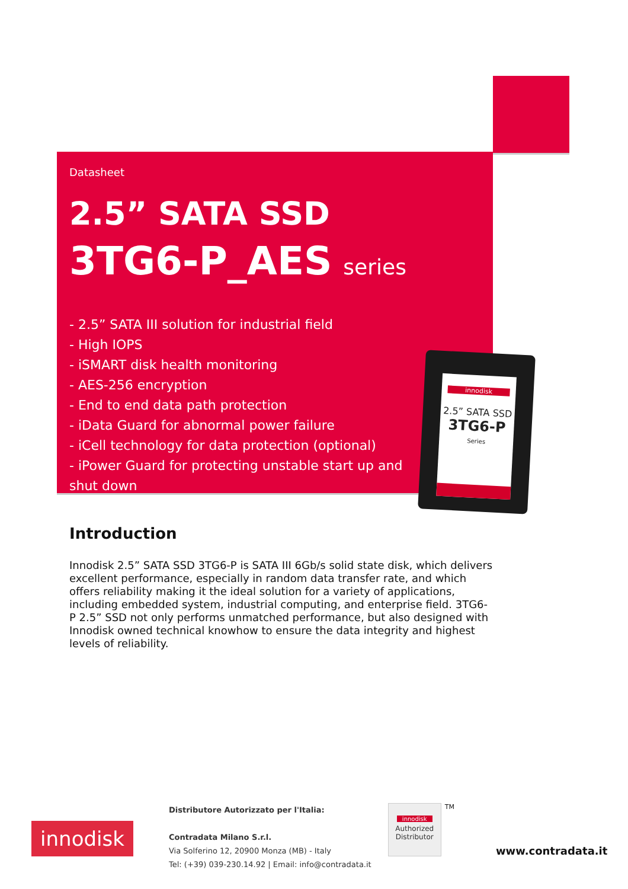Datasheet
2.5” SATA SSD
3TG6-P_AES series
- 2.5” SATA III solution for industrial field
- High IOPS
- iSMART disk health monitoring
- AES-256 encryption
- End to end data path protection
- iData Guard for abnormal power failure
- iCell technology for data protection (optional)
- iPower Guard for protecting unstable start up and shut down
innodisk
2.5” SATA SSD
3TG6-P
Series
Introduction
Innodisk 2.5” SATA SSD 3TG6-P is SATA III 6Gb/s solid state disk, which delivers excellent performance, especially in random data transfer rate, and which offers reliability making it the ideal solution for a variety of applications, including embedded system, industrial computing, and enterprise field. 3TG6-P 2.5” SSD not only performs unmatched performance, but also designed with Innodisk owned technical knowhow to ensure the data integrity and highest levels of reliability.
innodisk
Distributore Autorizzato per l'Italia:
Contradata Milano S.r.l.
Via Solferino 12, 20900 Monza (MB) - Italy
Tel: (+39) 039-230.14.92 | Email: info@contradata.it
innodisk
Authorized Distributor
TM
www.contradata.it